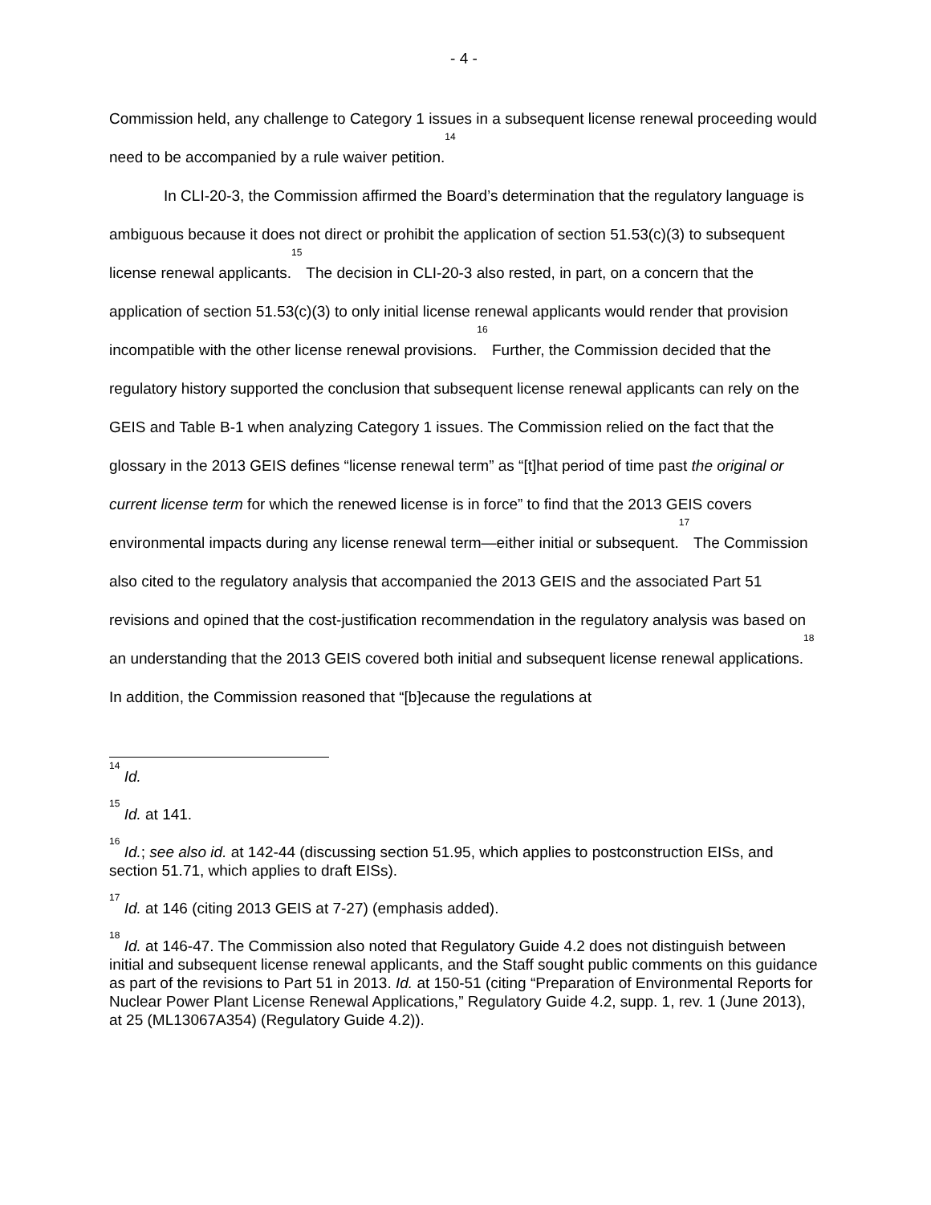- 4 -
Commission held, any challenge to Category 1 issues in a subsequent license renewal proceeding would need to be accompanied by a rule waiver petition.<sup>14</sup>
In CLI-20-3, the Commission affirmed the Board’s determination that the regulatory language is ambiguous because it does not direct or prohibit the application of section 51.53(c)(3) to subsequent license renewal applicants.<sup>15</sup> The decision in CLI-20-3 also rested, in part, on a concern that the application of section 51.53(c)(3) to only initial license renewal applicants would render that provision incompatible with the other license renewal provisions.<sup>16</sup> Further, the Commission decided that the regulatory history supported the conclusion that subsequent license renewal applicants can rely on the GEIS and Table B-1 when analyzing Category 1 issues. The Commission relied on the fact that the glossary in the 2013 GEIS defines “license renewal term” as “[t]hat period of time past the original or current license term for which the renewed license is in force” to find that the 2013 GEIS covers environmental impacts during any license renewal term—either initial or subsequent.<sup>17</sup> The Commission also cited to the regulatory analysis that accompanied the 2013 GEIS and the associated Part 51 revisions and opined that the cost-justification recommendation in the regulatory analysis was based on an understanding that the 2013 GEIS covered both initial and subsequent license renewal applications.<sup>18</sup> In addition, the Commission reasoned that “[b]ecause the regulations at
<sup>14</sup> Id.
<sup>15</sup> Id. at 141.
<sup>16</sup> Id.; see also id. at 142-44 (discussing section 51.95, which applies to postconstruction EISs, and section 51.71, which applies to draft EISs).
<sup>17</sup> Id. at 146 (citing 2013 GEIS at 7-27) (emphasis added).
<sup>18</sup> Id. at 146-47. The Commission also noted that Regulatory Guide 4.2 does not distinguish between initial and subsequent license renewal applicants, and the Staff sought public comments on this guidance as part of the revisions to Part 51 in 2013. Id. at 150-51 (citing “Preparation of Environmental Reports for Nuclear Power Plant License Renewal Applications,” Regulatory Guide 4.2, supp. 1, rev. 1 (June 2013), at 25 (ML13067A354) (Regulatory Guide 4.2)).